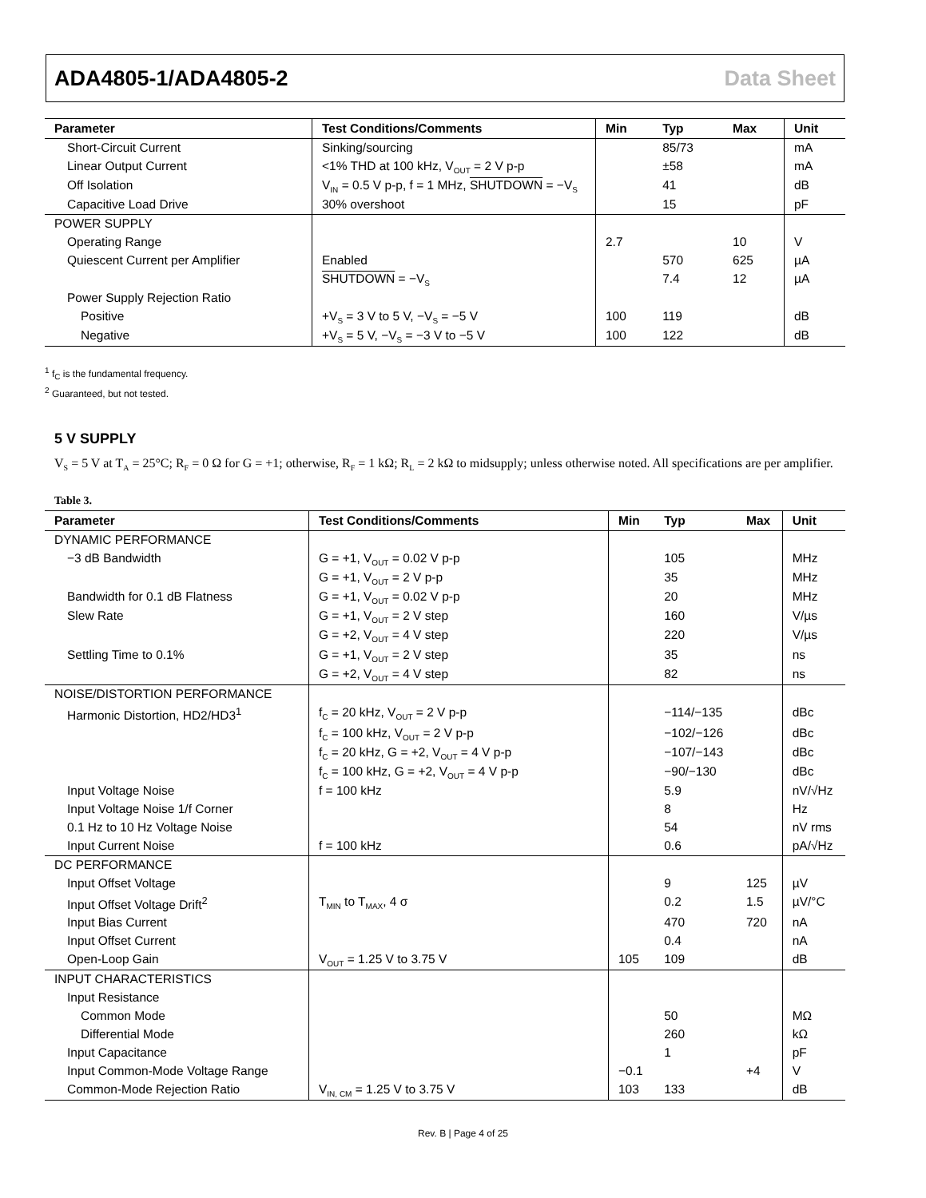ADA4805-1/ADA4805-2 Data Sheet
| Parameter | Test Conditions/Comments | Min | Typ | Max | Unit |
| --- | --- | --- | --- | --- | --- |
| Short-Circuit Current | Sinking/sourcing | | 85/73 | | mA |
| Linear Output Current | <1% THD at 100 kHz, V<sub>OUT</sub> = 2 V p-p | | ±58 | | mA |
| Off Isolation | V<sub>IN</sub> = 0.5 V p-p, f = 1 MHz, SHUTDOWN = −V<sub>S</sub> | | 41 | | dB |
| Capacitive Load Drive | 30% overshoot | | 15 | | pF |
| POWER SUPPLY | | | | | |
| Operating Range | | 2.7 | | 10 | V |
| Quiescent Current per Amplifier | Enabled | | 570 | 625 | µA |
| | SHUTDOWN = −V<sub>S</sub> | | 7.4 | 12 | µA |
| Power Supply Rejection Ratio | | | | | |
| Positive | +V<sub>S</sub> = 3 V to 5 V, −V<sub>S</sub> = −5 V | 100 | 119 | | dB |
| Negative | +V<sub>S</sub> = 5 V, −V<sub>S</sub> = −3 V to −5 V | 100 | 122 | | dB |
<sup>1</sup> f<sub>C</sub> is the fundamental frequency.
<sup>2</sup> Guaranteed, but not tested.
5 V SUPPLY
V<sub>S</sub> = 5 V at T<sub>A</sub> = 25°C; R<sub>F</sub> = 0 Ω for G = +1; otherwise, R<sub>F</sub> = 1 kΩ; R<sub>L</sub> = 2 kΩ to midsupply; unless otherwise noted. All specifications are per amplifier.
Table 3.
| Parameter | Test Conditions/Comments | Min | Typ | Max | Unit |
| --- | --- | --- | --- | --- | --- |
| DYNAMIC PERFORMANCE | | | | | |
| −3 dB Bandwidth | G = +1, V<sub>OUT</sub> = 0.02 V p-p | | 105 | | MHz |
| | G = +1, V<sub>OUT</sub> = 2 V p-p | | 35 | | MHz |
| Bandwidth for 0.1 dB Flatness | G = +1, V<sub>OUT</sub> = 0.02 V p-p | | 20 | | MHz |
| Slew Rate | G = +1, V<sub>OUT</sub> = 2 V step | | 160 | | V/µs |
| | G = +2, V<sub>OUT</sub> = 4 V step | | 220 | | V/µs |
| Settling Time to 0.1% | G = +1, V<sub>OUT</sub> = 2 V step | | 35 | | ns |
| | G = +2, V<sub>OUT</sub> = 4 V step | | 82 | | ns |
| NOISE/DISTORTION PERFORMANCE | | | | | |
| Harmonic Distortion, HD2/HD3<sup>1</sup> | f<sub>C</sub> = 20 kHz, V<sub>OUT</sub> = 2 V p-p | | −114/−135 | | dBc |
| | f<sub>C</sub> = 100 kHz, V<sub>OUT</sub> = 2 V p-p | | −102/−126 | | dBc |
| | f<sub>C</sub> = 20 kHz, G = +2, V<sub>OUT</sub> = 4 V p-p | | −107/−143 | | dBc |
| | f<sub>C</sub> = 100 kHz, G = +2, V<sub>OUT</sub> = 4 V p-p | | −90/−130 | | dBc |
| Input Voltage Noise | f = 100 kHz | | 5.9 | | nV/√Hz |
| Input Voltage Noise 1/f Corner | | | 8 | | Hz |
| 0.1 Hz to 10 Hz Voltage Noise | | | 54 | | nV rms |
| Input Current Noise | f = 100 kHz | | 0.6 | | pA/√Hz |
| DC PERFORMANCE | | | | | |
| Input Offset Voltage | | | 9 | 125 | µV |
| Input Offset Voltage Drift<sup>2</sup> | T<sub>MIN</sub> to T<sub>MAX</sub>, 4 σ | | 0.2 | 1.5 | µV/°C |
| Input Bias Current | | | 470 | 720 | nA |
| Input Offset Current | | | 0.4 | | nA |
| Open-Loop Gain | V<sub>OUT</sub> = 1.25 V to 3.75 V | 105 | 109 | | dB |
| INPUT CHARACTERISTICS | | | | | |
| Input Resistance | | | | | |
| Common Mode | | | 50 | | MΩ |
| Differential Mode | | | 260 | | kΩ |
| Input Capacitance | | | 1 | | pF |
| Input Common-Mode Voltage Range | | −0.1 | | +4 | V |
| Common-Mode Rejection Ratio | V<sub>IN, CM</sub> = 1.25 V to 3.75 V | 103 | 133 | | dB |
Rev. B | Page 4 of 25